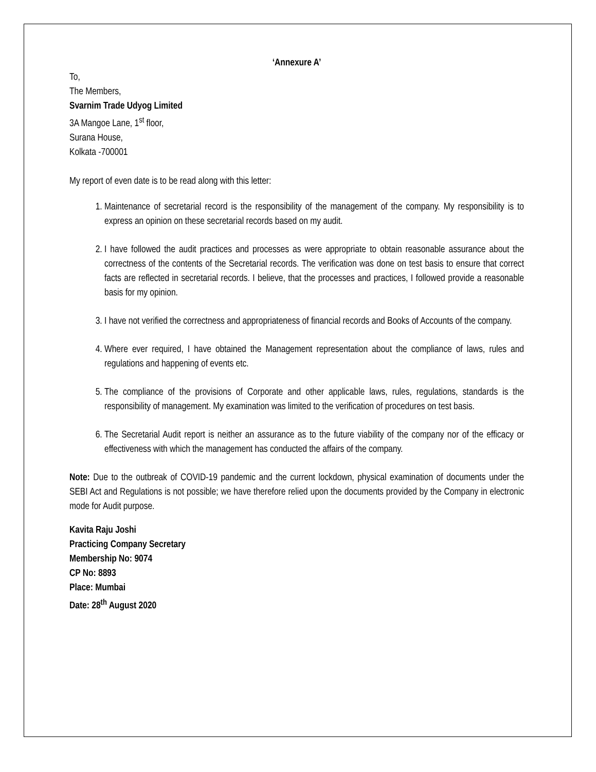‘Annexure A’
To,
The Members,
Svarnim Trade Udyog Limited
3A Mangoe Lane, 1<sup>st</sup> floor,
Surana House,
Kolkata -700001
My report of even date is to be read along with this letter:
1. Maintenance of secretarial record is the responsibility of the management of the company. My responsibility is to express an opinion on these secretarial records based on my audit.
2. I have followed the audit practices and processes as were appropriate to obtain reasonable assurance about the correctness of the contents of the Secretarial records. The verification was done on test basis to ensure that correct facts are reflected in secretarial records. I believe, that the processes and practices, I followed provide a reasonable basis for my opinion.
3. I have not verified the correctness and appropriateness of financial records and Books of Accounts of the company.
4. Where ever required, I have obtained the Management representation about the compliance of laws, rules and regulations and happening of events etc.
5. The compliance of the provisions of Corporate and other applicable laws, rules, regulations, standards is the responsibility of management. My examination was limited to the verification of procedures on test basis.
6. The Secretarial Audit report is neither an assurance as to the future viability of the company nor of the efficacy or effectiveness with which the management has conducted the affairs of the company.
Note: Due to the outbreak of COVID-19 pandemic and the current lockdown, physical examination of documents under the SEBI Act and Regulations is not possible; we have therefore relied upon the documents provided by the Company in electronic mode for Audit purpose.
Kavita Raju Joshi
Practicing Company Secretary
Membership No: 9074
CP No: 8893
Place: Mumbai
Date: 28<sup>th</sup> August 2020